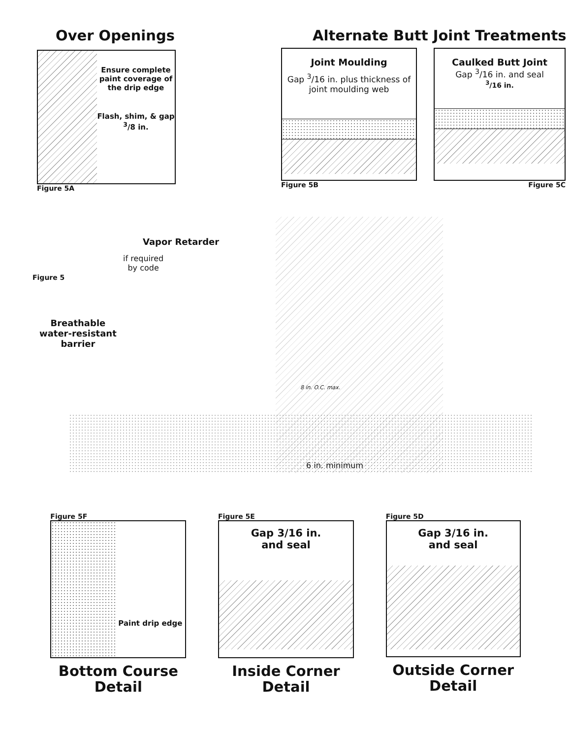Over Openings
Ensure complete paint coverage of the drip edge
Flash, shim, & gap <sup>3</sup>/8 in.
Figure 5A
Alternate Butt Joint Treatments
Joint Moulding
Gap <sup>3</sup>/16 in. plus thickness of joint moulding web
Figure 5B
Caulked Butt Joint
Gap <sup>3</sup>/16 in. and seal
<sup>3</sup>/16 in.
Figure 5C
Vapor Retarder
if required
by code
Figure 5
Breathable
water-resistant
barrier
8 in. O.C. max.
6 in. minimum
Figure 5F
Paint drip edge
Bottom Course
Detail
Figure 5E
Gap 3/16 in.
and seal
Inside Corner
Detail
Figure 5D
Gap 3/16 in.
and seal
Outside Corner
Detail